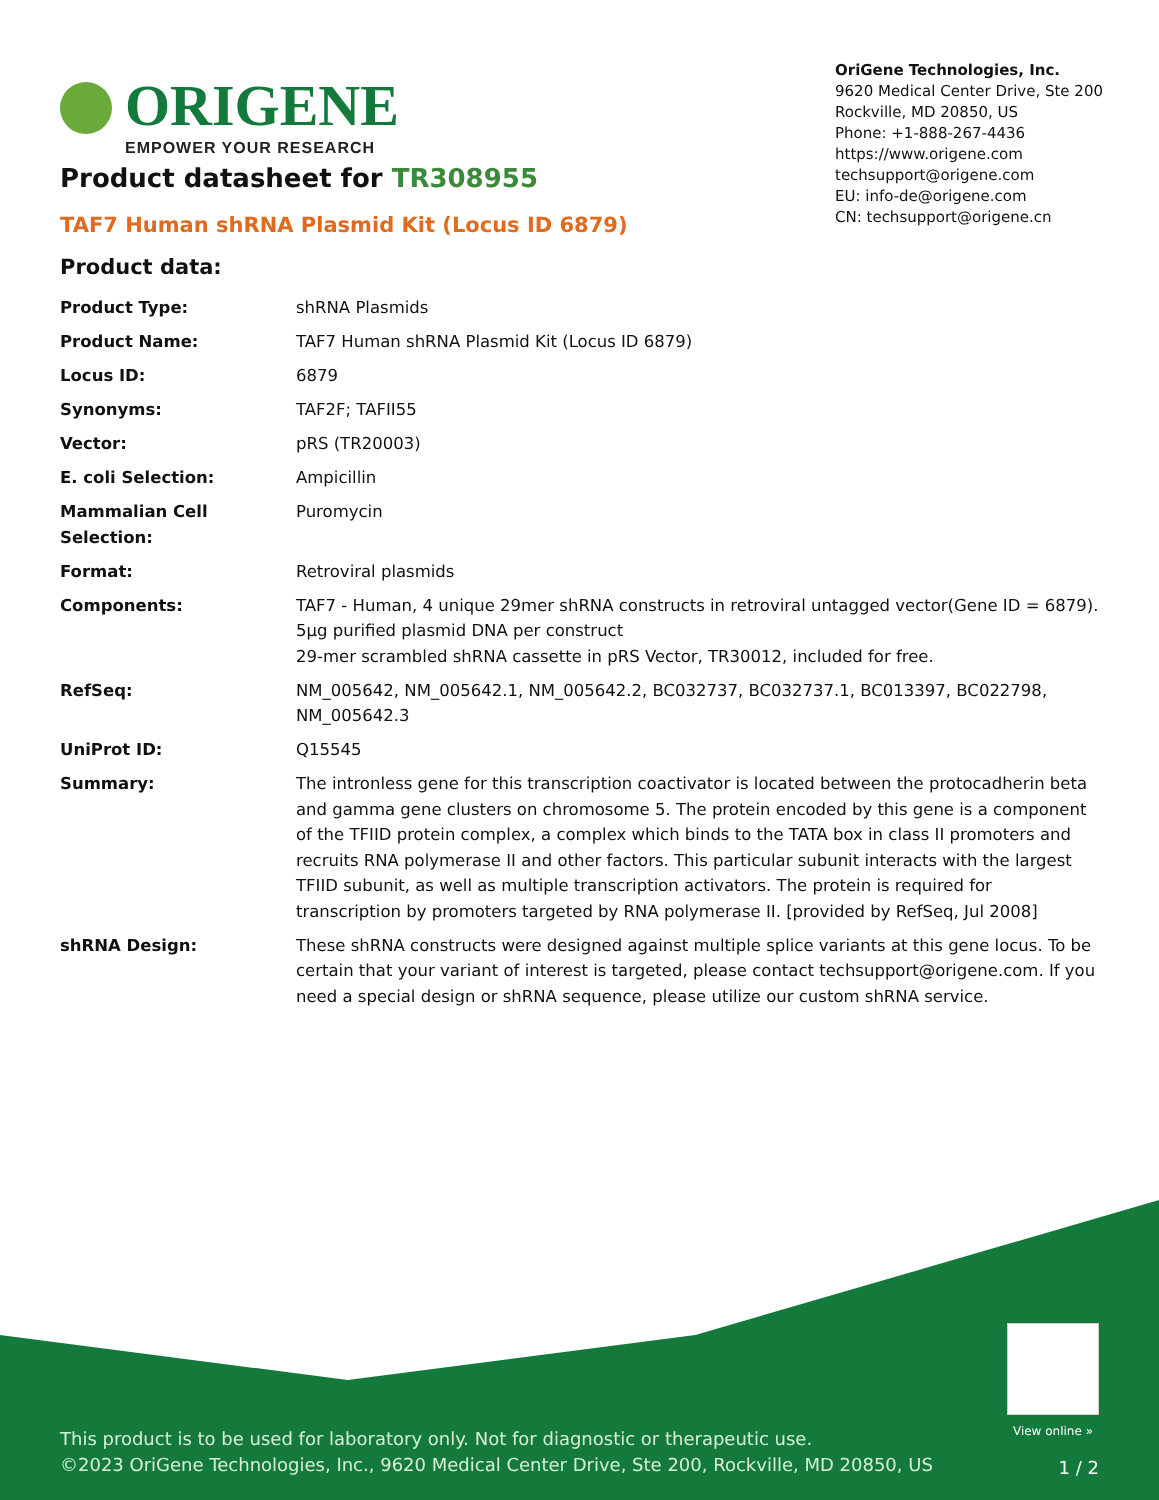ORIGENE
EMPOWER YOUR RESEARCH
OriGene Technologies, Inc.
9620 Medical Center Drive, Ste 200
Rockville, MD 20850, US
Phone: +1-888-267-4436
https://www.origene.com
techsupport@origene.com
EU: info-de@origene.com
CN: techsupport@origene.cn
Product datasheet for TR308955
TAF7 Human shRNA Plasmid Kit (Locus ID 6879)
Product data:
| Product Type: | shRNA Plasmids |
| Product Name: | TAF7 Human shRNA Plasmid Kit (Locus ID 6879) |
| Locus ID: | 6879 |
| Synonyms: | TAF2F; TAFII55 |
| Vector: | pRS (TR20003) |
| E. coli Selection: | Ampicillin |
| Mammalian Cell Selection: | Puromycin |
| Format: | Retroviral plasmids |
| Components: | TAF7 - Human, 4 unique 29mer shRNA constructs in retroviral untagged vector(Gene ID = 6879). 5µg purified plasmid DNA per construct 29-mer scrambled shRNA cassette in pRS Vector, TR30012, included for free. |
| RefSeq: | NM_005642 , NM_005642.1 , NM_005642.2 , BC032737 , BC032737.1 , BC013397 , BC022798 , NM_005642.3 |
| UniProt ID: | Q15545 |
| Summary: | The intronless gene for this transcription coactivator is located between the protocadherin beta and gamma gene clusters on chromosome 5. The protein encoded by this gene is a component of the TFIID protein complex, a complex which binds to the TATA box in class II promoters and recruits RNA polymerase II and other factors. This particular subunit interacts with the largest TFIID subunit, as well as multiple transcription activators. The protein is required for transcription by promoters targeted by RNA polymerase II. [provided by RefSeq, Jul 2008] |
| shRNA Design: | These shRNA constructs were designed against multiple splice variants at this gene locus. To be certain that your variant of interest is targeted, please contact techsupport@origene.com . If you need a special design or shRNA sequence, please utilize our custom shRNA service . |
View online »
This product is to be used for laboratory only. Not for diagnostic or therapeutic use.
©2023 OriGene Technologies, Inc., 9620 Medical Center Drive, Ste 200, Rockville, MD 20850, US
1 / 2